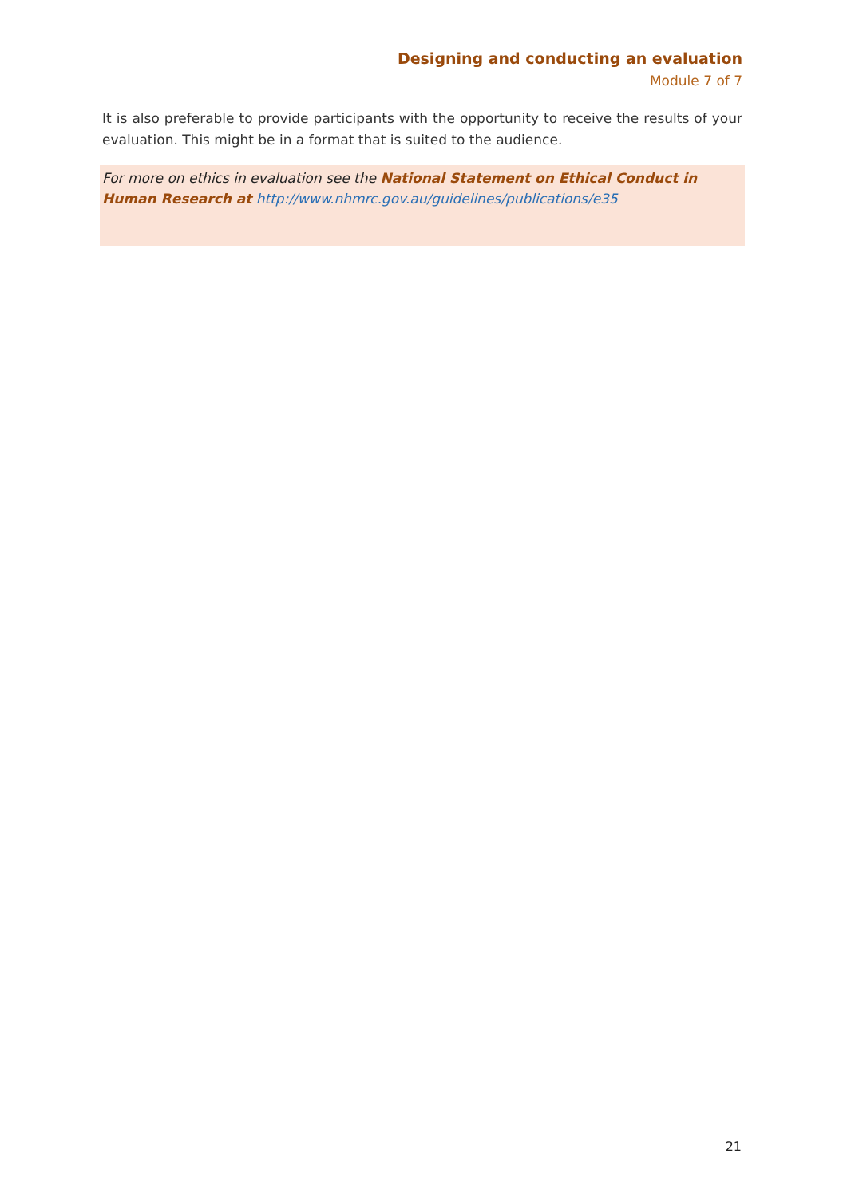Designing and conducting an evaluation
Module 7 of 7
It is also preferable to provide participants with the opportunity to receive the results of your evaluation. This might be in a format that is suited to the audience.
For more on ethics in evaluation see the National Statement on Ethical Conduct in Human Research at http://www.nhmrc.gov.au/guidelines/publications/e35
21